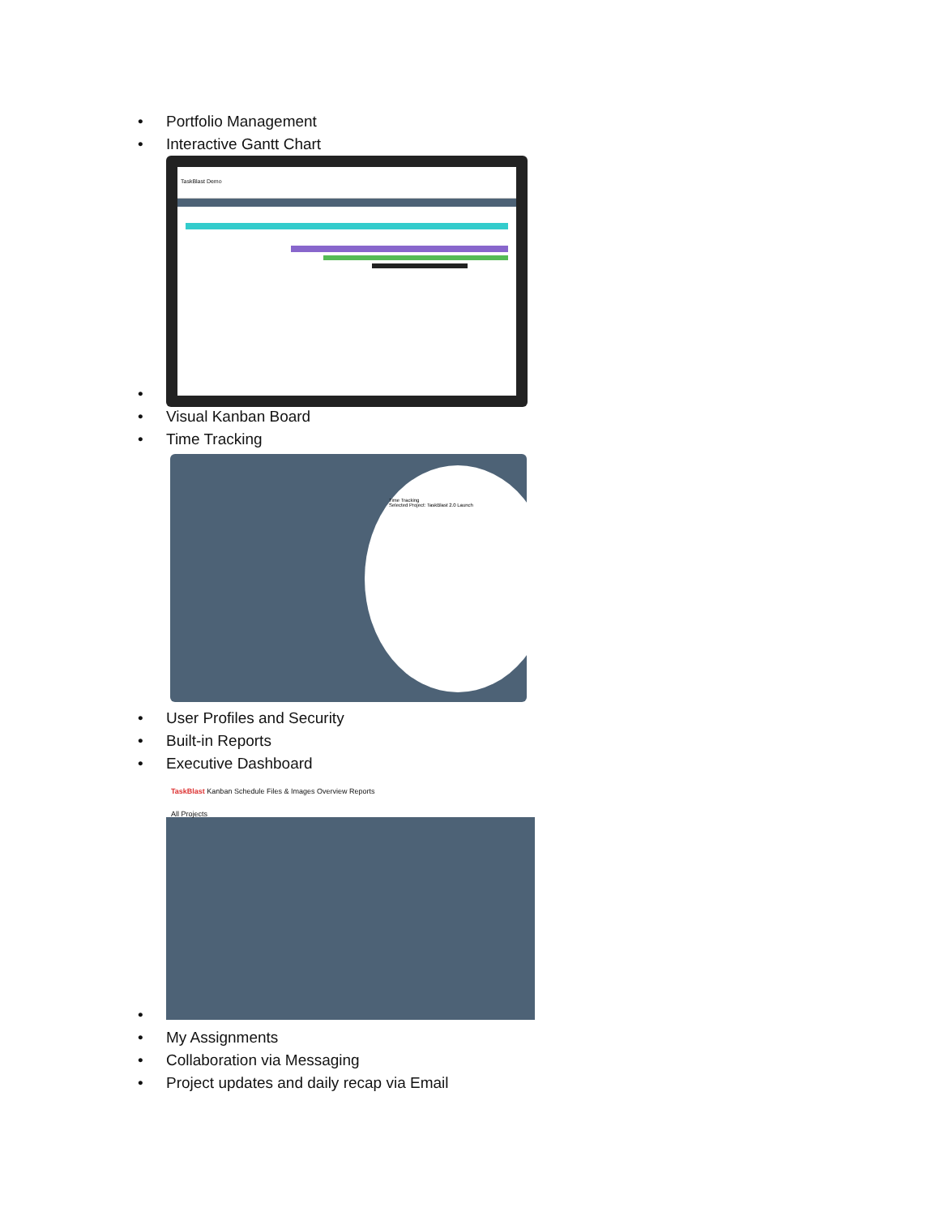• Portfolio Management
• Interactive Gantt Chart
•
TaskBlast Demo
• Visual Kanban Board
• Time Tracking
Time Tracking
Selected Project: TaskBlast 2.0 Launch
• User Profiles and Security
• Built-in Reports
• Executive Dashboard
•
TaskBlast Kanban Schedule Files & Images Overview Reports
All Projects
• My Assignments
• Collaboration via Messaging
• Project updates and daily recap via Email